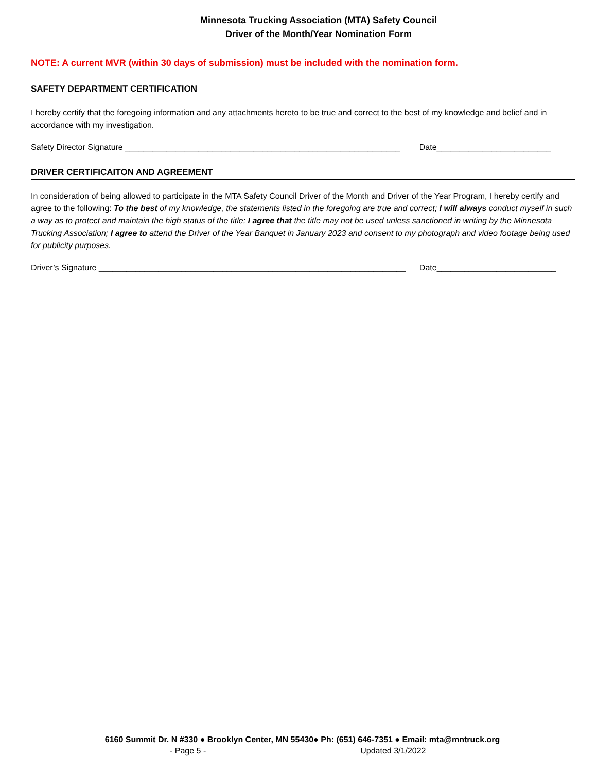Minnesota Trucking Association (MTA) Safety Council
Driver of the Month/Year Nomination Form
NOTE: A current MVR (within 30 days of submission) must be included with the nomination form.
SAFETY DEPARTMENT CERTIFICATION
I hereby certify that the foregoing information and any attachments hereto to be true and correct to the best of my knowledge and belief and in accordance with my investigation.
Safety Director Signature ____________________________________________________________ Date_________________________
DRIVER CERTIFICAITON AND AGREEMENT
In consideration of being allowed to participate in the MTA Safety Council Driver of the Month and Driver of the Year Program, I hereby certify and agree to the following: To the best of my knowledge, the statements listed in the foregoing are true and correct; I will always conduct myself in such a way as to protect and maintain the high status of the title; I agree that the title may not be used unless sanctioned in writing by the Minnesota Trucking Association; I agree to attend the Driver of the Year Banquet in January 2023 and consent to my photograph and video footage being used for publicity purposes.
Driver’s Signature ___________________________________________________________________ Date__________________________
6160 Summit Dr. N #330 ● Brooklyn Center, MN 55430● Ph: (651) 646-7351 ● Email: mta@mntruck.org
- Page 5 - Updated 3/1/2022